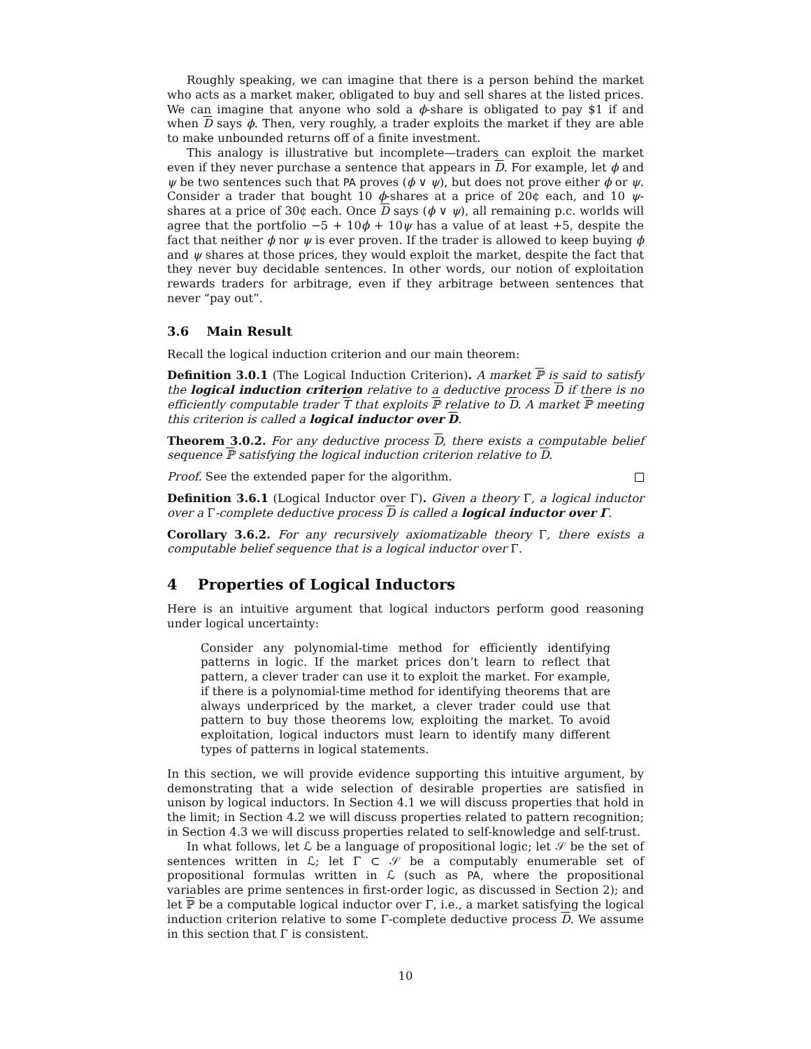Roughly speaking, we can imagine that there is a person behind the market who acts as a market maker, obligated to buy and sell shares at the listed prices. We can imagine that anyone who sold a ϕ-share is obligated to pay $1 if and when D says ϕ. Then, very roughly, a trader exploits the market if they are able to make unbounded returns off of a finite investment.
This analogy is illustrative but incomplete—traders can exploit the market even if they never purchase a sentence that appears in D. For example, let ϕ and ψ be two sentences such that PA proves (ϕ ∨ ψ), but does not prove either ϕ or ψ. Consider a trader that bought 10 ϕ-shares at a price of 20¢ each, and 10 ψ-shares at a price of 30¢ each. Once D says (ϕ ∨ ψ), all remaining p.c. worlds will agree that the portfolio −5 + 10ϕ + 10ψ has a value of at least +5, despite the fact that neither ϕ nor ψ is ever proven. If the trader is allowed to keep buying ϕ and ψ shares at those prices, they would exploit the market, despite the fact that they never buy decidable sentences. In other words, our notion of exploitation rewards traders for arbitrage, even if they arbitrage between sentences that never “pay out”.
3.6 Main Result
Recall the logical induction criterion and our main theorem:
Definition 3.0.1 (The Logical Induction Criterion). A market ℙ is said to satisfy the logical induction criterion relative to a deductive process D if there is no efficiently computable trader T that exploits ℙ relative to D. A market ℙ meeting this criterion is called a logical inductor over D.
Theorem 3.0.2. For any deductive process D, there exists a computable belief sequence ℙ satisfying the logical induction criterion relative to D.
Proof. See the extended paper for the algorithm.
Definition 3.6.1 (Logical Inductor over Γ). Given a theory Γ, a logical inductor over a Γ-complete deductive process D is called a logical inductor over Γ.
Corollary 3.6.2. For any recursively axiomatizable theory Γ, there exists a computable belief sequence that is a logical inductor over Γ.
4 Properties of Logical Inductors
Here is an intuitive argument that logical inductors perform good reasoning under logical uncertainty:
Consider any polynomial-time method for efficiently identifying patterns in logic. If the market prices don’t learn to reflect that pattern, a clever trader can use it to exploit the market. For example, if there is a polynomial-time method for identifying theorems that are always underpriced by the market, a clever trader could use that pattern to buy those theorems low, exploiting the market. To avoid exploitation, logical inductors must learn to identify many different types of patterns in logical statements.
In this section, we will provide evidence supporting this intuitive argument, by demonstrating that a wide selection of desirable properties are satisfied in unison by logical inductors. In Section 4.1 we will discuss properties that hold in the limit; in Section 4.2 we will discuss properties related to pattern recognition; in Section 4.3 we will discuss properties related to self-knowledge and self-trust.
In what follows, let ℒ be a language of propositional logic; let 𝒮 be the set of sentences written in ℒ; let Γ ⊂ 𝒮 be a computably enumerable set of propositional formulas written in ℒ (such as PA, where the propositional variables are prime sentences in first-order logic, as discussed in Section 2); and let ℙ be a computable logical inductor over Γ, i.e., a market satisfying the logical induction criterion relative to some Γ-complete deductive process D. We assume in this section that Γ is consistent.
10